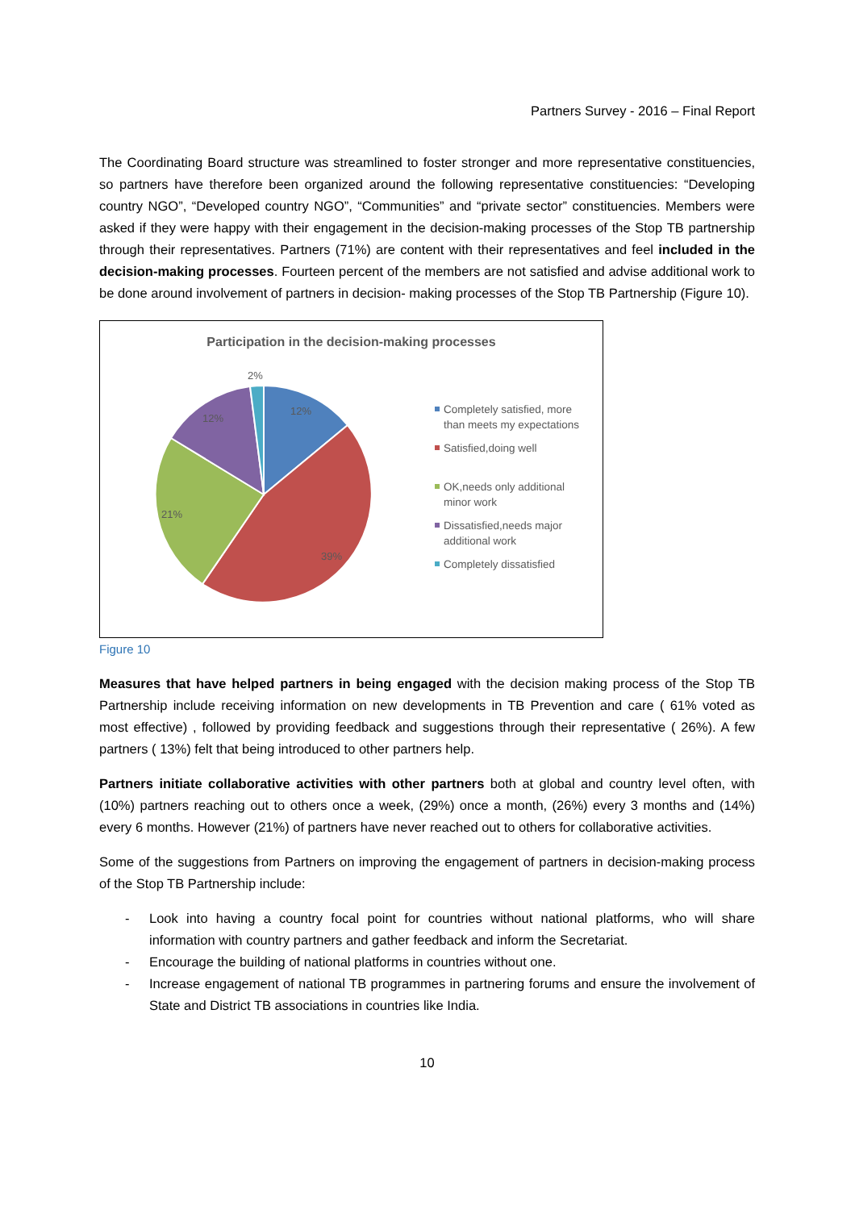Partners Survey - 2016 – Final Report
The Coordinating Board structure was streamlined to foster stronger and more representative constituencies, so partners have therefore been organized around the following representative constituencies: “Developing country NGO”, “Developed country NGO”, “Communities” and “private sector” constituencies. Members were asked if they were happy with their engagement in the decision-making processes of the Stop TB partnership through their representatives. Partners (71%) are content with their representatives and feel included in the decision-making processes. Fourteen percent of the members are not satisfied and advise additional work to be done around involvement of partners in decision- making processes of the Stop TB Partnership (Figure 10).
Participation in the decision-making processes
12%
39%
21%
12%
2%
Completely satisfied, more
than meets my expectations
Satisfied,doing well
OK,needs only additional
minor work
Dissatisfied,needs major
additional work
Completely dissatisfied
Figure 10
Measures that have helped partners in being engaged with the decision making process of the Stop TB Partnership include receiving information on new developments in TB Prevention and care ( 61% voted as most effective) , followed by providing feedback and suggestions through their representative ( 26%). A few partners ( 13%) felt that being introduced to other partners help.
Partners initiate collaborative activities with other partners both at global and country level often, with (10%) partners reaching out to others once a week, (29%) once a month, (26%) every 3 months and (14%) every 6 months. However (21%) of partners have never reached out to others for collaborative activities.
Some of the suggestions from Partners on improving the engagement of partners in decision-making process of the Stop TB Partnership include:
- Look into having a country focal point for countries without national platforms, who will share information with country partners and gather feedback and inform the Secretariat.
- Encourage the building of national platforms in countries without one.
- Increase engagement of national TB programmes in partnering forums and ensure the involvement of State and District TB associations in countries like India.
10